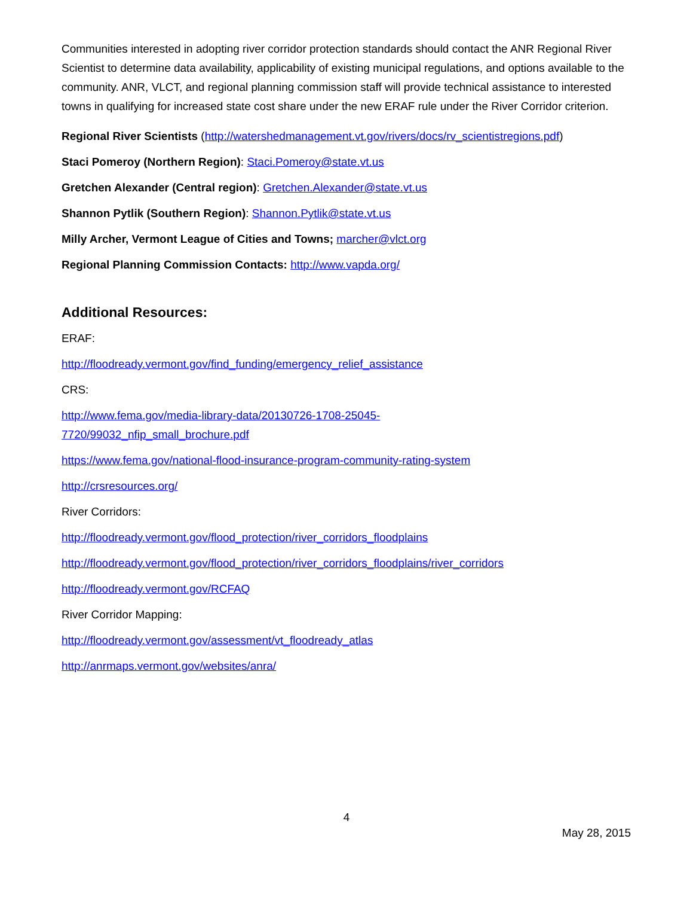Communities interested in adopting river corridor protection standards should contact the ANR Regional River Scientist to determine data availability, applicability of existing municipal regulations, and options available to the community. ANR, VLCT, and regional planning commission staff will provide technical assistance to interested towns in qualifying for increased state cost share under the new ERAF rule under the River Corridor criterion.
Regional River Scientists (http://watershedmanagement.vt.gov/rivers/docs/rv_scientistregions.pdf)
Staci Pomeroy (Northern Region): Staci.Pomeroy@state.vt.us
Gretchen Alexander (Central region): Gretchen.Alexander@state.vt.us
Shannon Pytlik (Southern Region): Shannon.Pytlik@state.vt.us
Milly Archer, Vermont League of Cities and Towns; marcher@vlct.org
Regional Planning Commission Contacts: http://www.vapda.org/
Additional Resources:
ERAF:
http://floodready.vermont.gov/find_funding/emergency_relief_assistance
CRS:
http://www.fema.gov/media-library-data/20130726-1708-25045-
7720/99032_nfip_small_brochure.pdf
https://www.fema.gov/national-flood-insurance-program-community-rating-system
http://crsresources.org/
River Corridors:
http://floodready.vermont.gov/flood_protection/river_corridors_floodplains
http://floodready.vermont.gov/flood_protection/river_corridors_floodplains/river_corridors
http://floodready.vermont.gov/RCFAQ
River Corridor Mapping:
http://floodready.vermont.gov/assessment/vt_floodready_atlas
http://anrmaps.vermont.gov/websites/anra/
4
May 28, 2015